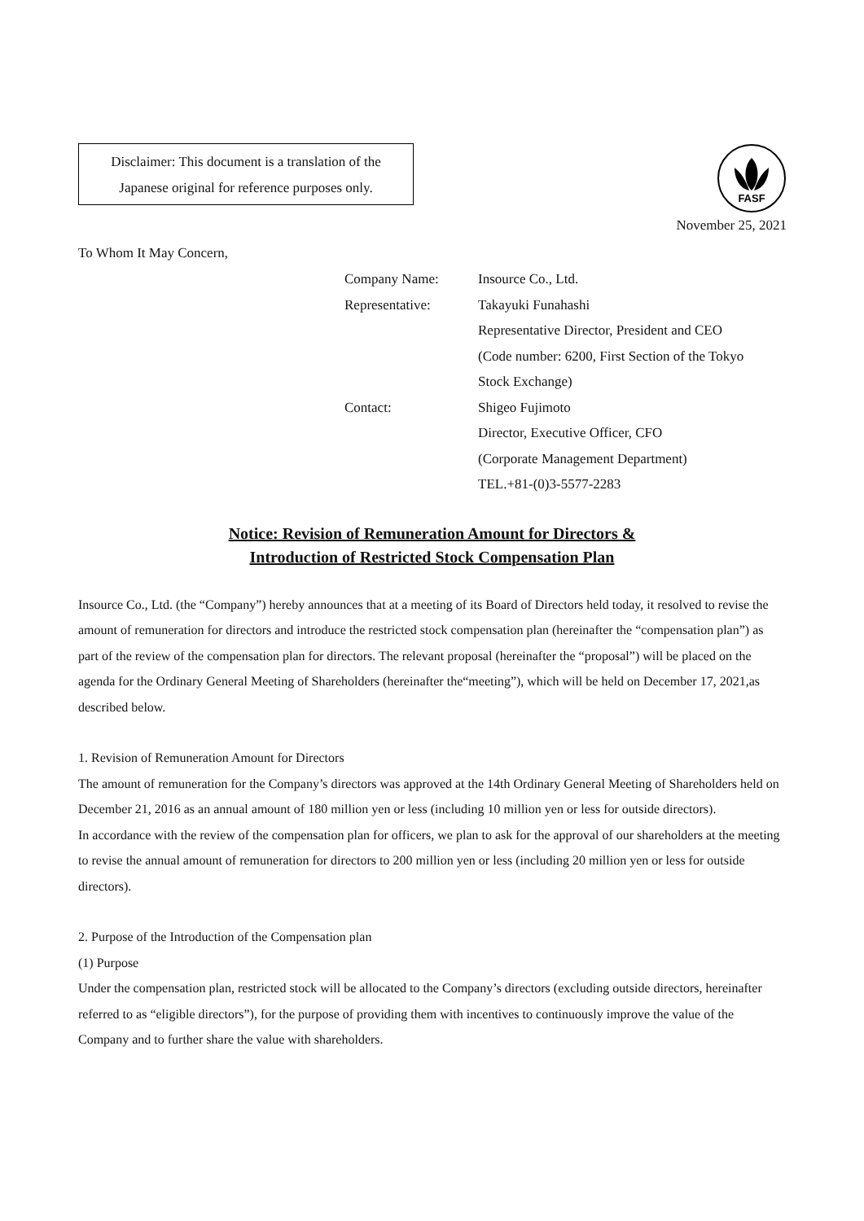Disclaimer: This document is a translation of the
Japanese original for reference purposes only.
FASF
November 25, 2021
To Whom It May Concern,
Company Name: Insource Co., Ltd.
Representative: Takayuki Funahashi
Representative Director, President and CEO
(Code number: 6200, First Section of the Tokyo
Stock Exchange)
Contact: Shigeo Fujimoto
Director, Executive Officer, CFO
(Corporate Management Department)
TEL.+81-(0)3-5577-2283
Notice: Revision of Remuneration Amount for Directors &
Introduction of Restricted Stock Compensation Plan
Insource Co., Ltd. (the “Company”) hereby announces that at a meeting of its Board of Directors held today, it resolved to revise the amount of remuneration for directors and introduce the restricted stock compensation plan (hereinafter the “compensation plan”) as part of the review of the compensation plan for directors. The relevant proposal (hereinafter the “proposal”) will be placed on the agenda for the Ordinary General Meeting of Shareholders (hereinafter the“meeting”), which will be held on December 17, 2021,as described below.
1. Revision of Remuneration Amount for Directors
The amount of remuneration for the Company’s directors was approved at the 14th Ordinary General Meeting of Shareholders held on December 21, 2016 as an annual amount of 180 million yen or less (including 10 million yen or less for outside directors).
In accordance with the review of the compensation plan for officers, we plan to ask for the approval of our shareholders at the meeting to revise the annual amount of remuneration for directors to 200 million yen or less (including 20 million yen or less for outside directors).
2. Purpose of the Introduction of the Compensation plan
(1) Purpose
Under the compensation plan, restricted stock will be allocated to the Company’s directors (excluding outside directors, hereinafter referred to as “eligible directors”), for the purpose of providing them with incentives to continuously improve the value of the Company and to further share the value with shareholders.